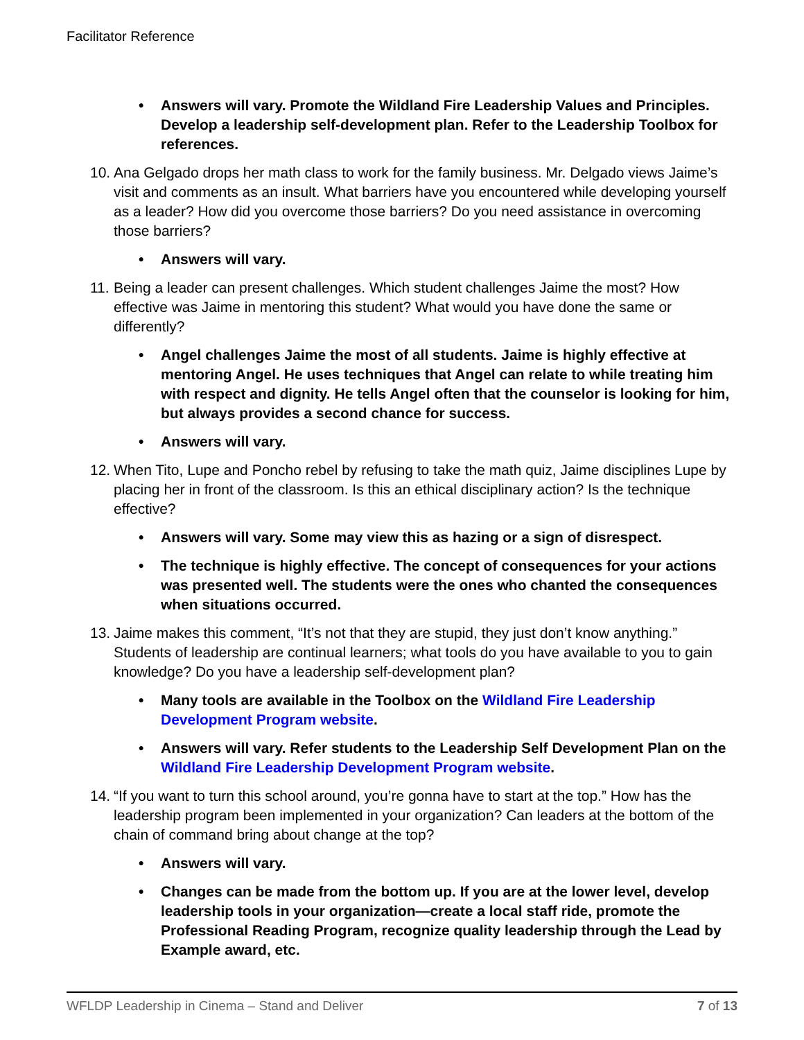Facilitator Reference
• Answers will vary. Promote the Wildland Fire Leadership Values and Principles. Develop a leadership self-development plan. Refer to the Leadership Toolbox for references.
10. Ana Gelgado drops her math class to work for the family business. Mr. Delgado views Jaime’s visit and comments as an insult. What barriers have you encountered while developing yourself as a leader? How did you overcome those barriers? Do you need assistance in overcoming those barriers?
• Answers will vary.
11. Being a leader can present challenges. Which student challenges Jaime the most? How effective was Jaime in mentoring this student? What would you have done the same or differently?
• Angel challenges Jaime the most of all students. Jaime is highly effective at mentoring Angel. He uses techniques that Angel can relate to while treating him with respect and dignity. He tells Angel often that the counselor is looking for him, but always provides a second chance for success.
• Answers will vary.
12. When Tito, Lupe and Poncho rebel by refusing to take the math quiz, Jaime disciplines Lupe by placing her in front of the classroom. Is this an ethical disciplinary action? Is the technique effective?
• Answers will vary. Some may view this as hazing or a sign of disrespect.
• The technique is highly effective. The concept of consequences for your actions was presented well. The students were the ones who chanted the consequences when situations occurred.
13. Jaime makes this comment, “It’s not that they are stupid, they just don’t know anything.” Students of leadership are continual learners; what tools do you have available to you to gain knowledge? Do you have a leadership self-development plan?
• Many tools are available in the Toolbox on the Wildland Fire Leadership Development Program website.
• Answers will vary. Refer students to the Leadership Self Development Plan on the Wildland Fire Leadership Development Program website.
14. “If you want to turn this school around, you’re gonna have to start at the top.” How has the leadership program been implemented in your organization? Can leaders at the bottom of the chain of command bring about change at the top?
• Answers will vary.
• Changes can be made from the bottom up. If you are at the lower level, develop leadership tools in your organization—create a local staff ride, promote the Professional Reading Program, recognize quality leadership through the Lead by Example award, etc.
WFLDP Leadership in Cinema – Stand and Deliver 7 of 13